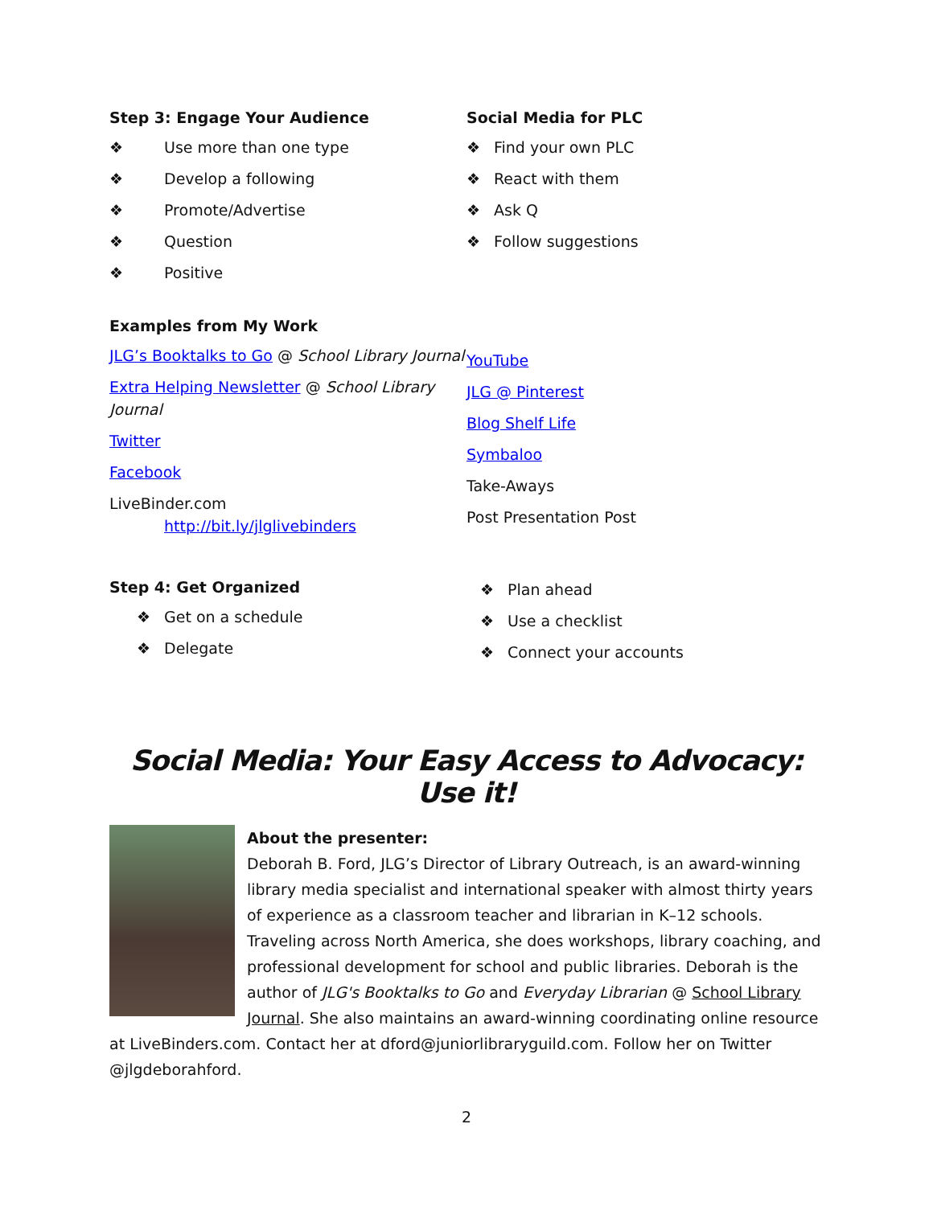Step 3: Engage Your Audience
❖ Use more than one type
❖ Develop a following
❖ Promote/Advertise
❖ Question
❖ Positive
Social Media for PLC
❖ Find your own PLC
❖ React with them
❖ Ask Q
❖ Follow suggestions
Examples from My Work
JLG’s Booktalks to Go @ School Library Journal
Extra Helping Newsletter @ School Library Journal
Twitter
Facebook
LiveBinder.com
http://bit.ly/jlglivebinders
YouTube
JLG @ Pinterest
Blog Shelf Life
Symbaloo
Take-Aways
Post Presentation Post
Step 4: Get Organized
❖ Get on a schedule
❖ Delegate
❖ Plan ahead
❖ Use a checklist
❖ Connect your accounts
Social Media: Your Easy Access to Advocacy: Use it!
About the presenter:
Deborah B. Ford, JLG’s Director of Library Outreach, is an award-winning library media specialist and international speaker with almost thirty years of experience as a classroom teacher and librarian in K–12 schools. Traveling across North America, she does workshops, library coaching, and professional development for school and public libraries. Deborah is the author of JLG's Booktalks to Go and Everyday Librarian @ School Library Journal. She also maintains an award-winning coordinating online resource at LiveBinders.com. Contact her at dford@juniorlibraryguild.com. Follow her on Twitter @jlgdeborahford.
2